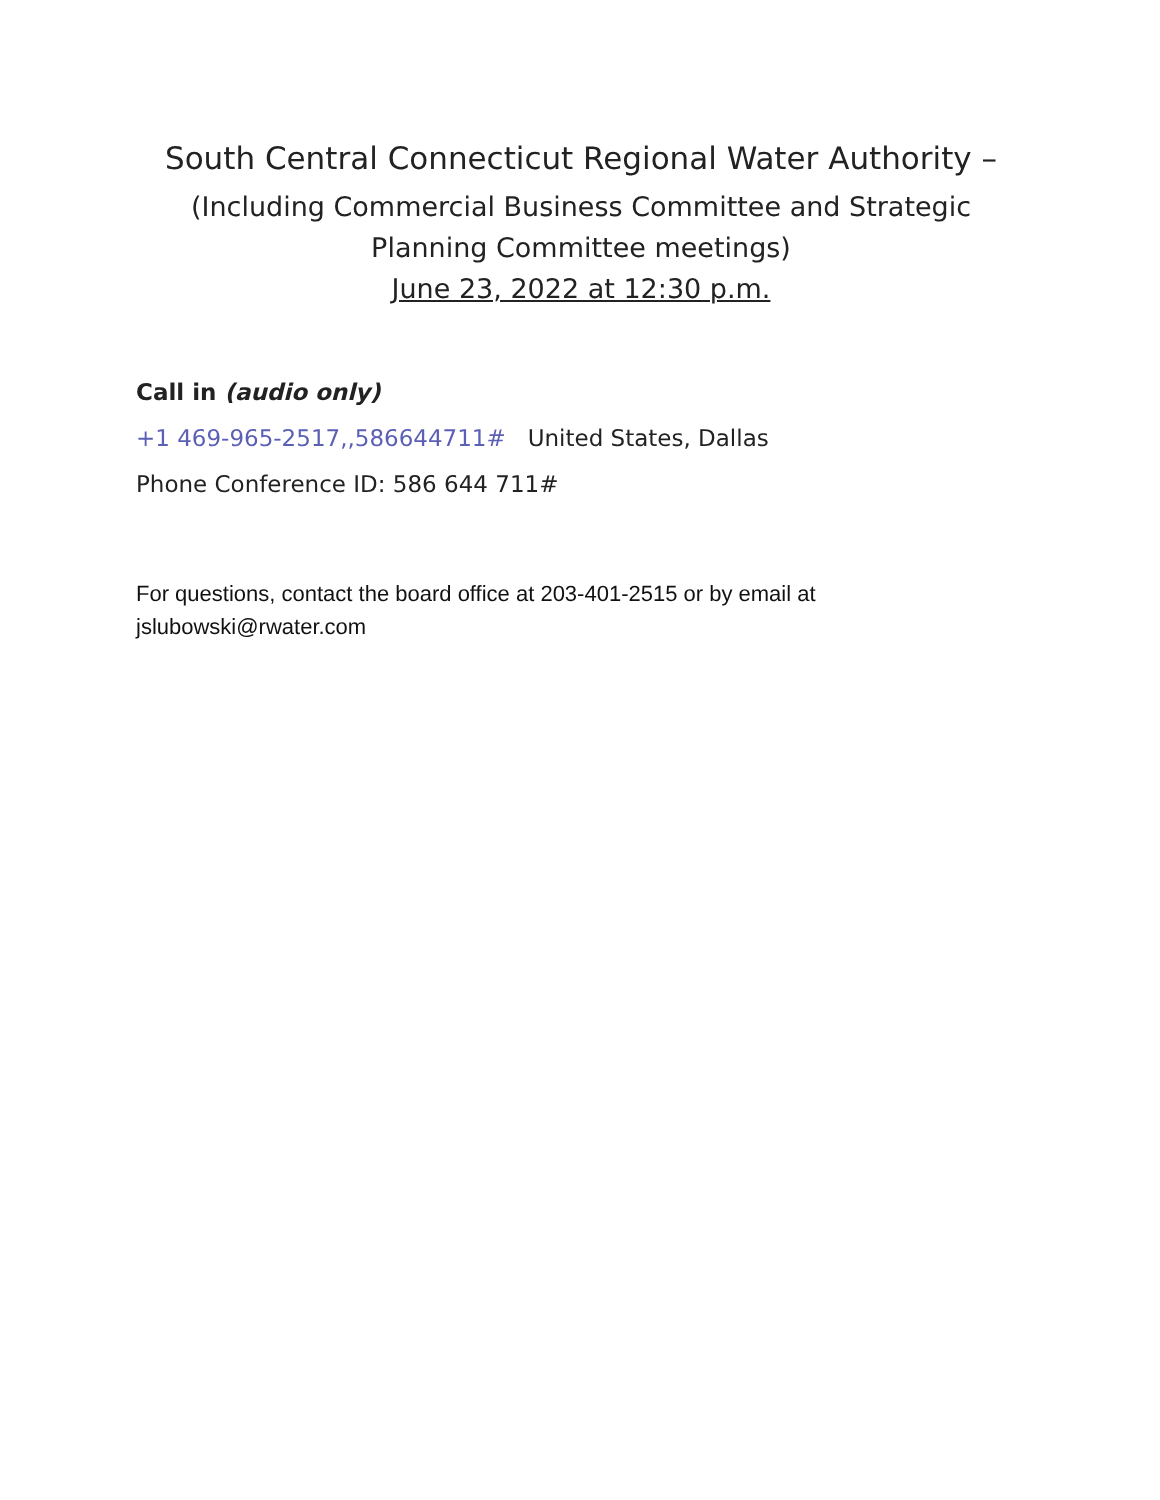South Central Connecticut Regional Water Authority –
(Including Commercial Business Committee and Strategic
Planning Committee meetings)
June 23, 2022 at 12:30 p.m.
Call in (audio only)
+1 469-965-2517,,586644711# United States, Dallas
Phone Conference ID: 586 644 711#
For questions, contact the board office at 203-401-2515 or by email at jslubowski@rwater.com